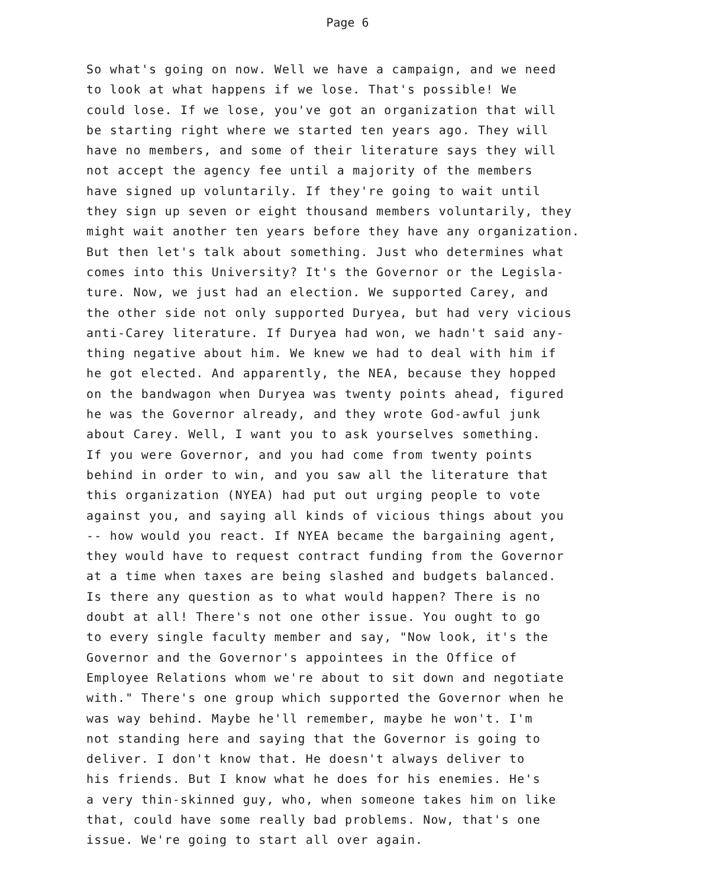Page 6
So what's going on now. Well we have a campaign, and we need
to look at what happens if we lose. That's possible! We
could lose. If we lose, you've got an organization that will
be starting right where we started ten years ago. They will
have no members, and some of their literature says they will
not accept the agency fee until a majority of the members
have signed up voluntarily. If they're going to wait until
they sign up seven or eight thousand members voluntarily, they
might wait another ten years before they have any organization.
But then let's talk about something. Just who determines what
comes into this University? It's the Governor or the Legisla-
ture. Now, we just had an election. We supported Carey, and
the other side not only supported Duryea, but had very vicious
anti-Carey literature. If Duryea had won, we hadn't said any-
thing negative about him. We knew we had to deal with him if
he got elected. And apparently, the NEA, because they hopped
on the bandwagon when Duryea was twenty points ahead, figured
he was the Governor already, and they wrote God-awful junk
about Carey. Well, I want you to ask yourselves something.
If you were Governor, and you had come from twenty points
behind in order to win, and you saw all the literature that
this organization (NYEA) had put out urging people to vote
against you, and saying all kinds of vicious things about you
-- how would you react. If NYEA became the bargaining agent,
they would have to request contract funding from the Governor
at a time when taxes are being slashed and budgets balanced.
Is there any question as to what would happen? There is no
doubt at all! There's not one other issue. You ought to go
to every single faculty member and say, "Now look, it's the
Governor and the Governor's appointees in the Office of
Employee Relations whom we're about to sit down and negotiate
with." There's one group which supported the Governor when he
was way behind. Maybe he'll remember, maybe he won't. I'm
not standing here and saying that the Governor is going to
deliver. I don't know that. He doesn't always deliver to
his friends. But I know what he does for his enemies. He's
a very thin-skinned guy, who, when someone takes him on like
that, could have some really bad problems. Now, that's one
issue. We're going to start all over again.